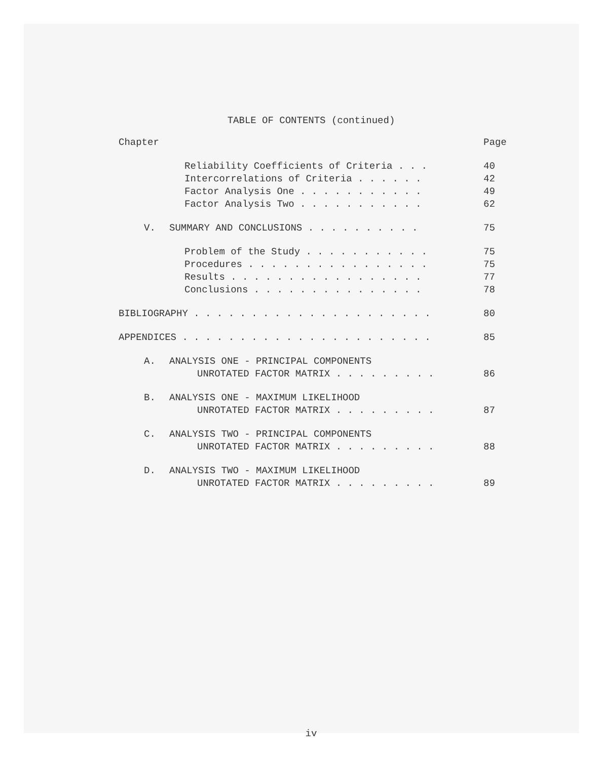TABLE OF CONTENTS (continued)
Chapter Page
Reliability Coefficients of Criteria . . . 40
Intercorrelations of Criteria . . . . . . 42
Factor Analysis One . . . . . . . . . . . 49
Factor Analysis Two . . . . . . . . . . . 62
V. SUMMARY AND CONCLUSIONS . . . . . . . . . . 75
Problem of the Study . . . . . . . . . . . 75
Procedures . . . . . . . . . . . . . . . . 75
Results . . . . . . . . . . . . . . . . . 77
Conclusions . . . . . . . . . . . . . . . 78
BIBLIOGRAPHY . . . . . . . . . . . . . . . . . . . . . 80
APPENDICES . . . . . . . . . . . . . . . . . . . . . . 85
A. ANALYSIS ONE - PRINCIPAL COMPONENTS
UNROTATED FACTOR MATRIX . . . . . . . . . 86
B. ANALYSIS ONE - MAXIMUM LIKELIHOOD
UNROTATED FACTOR MATRIX . . . . . . . . . 87
C. ANALYSIS TWO - PRINCIPAL COMPONENTS
UNROTATED FACTOR MATRIX . . . . . . . . . 88
D. ANALYSIS TWO - MAXIMUM LIKELIHOOD
UNROTATED FACTOR MATRIX . . . . . . . . . 89
iv